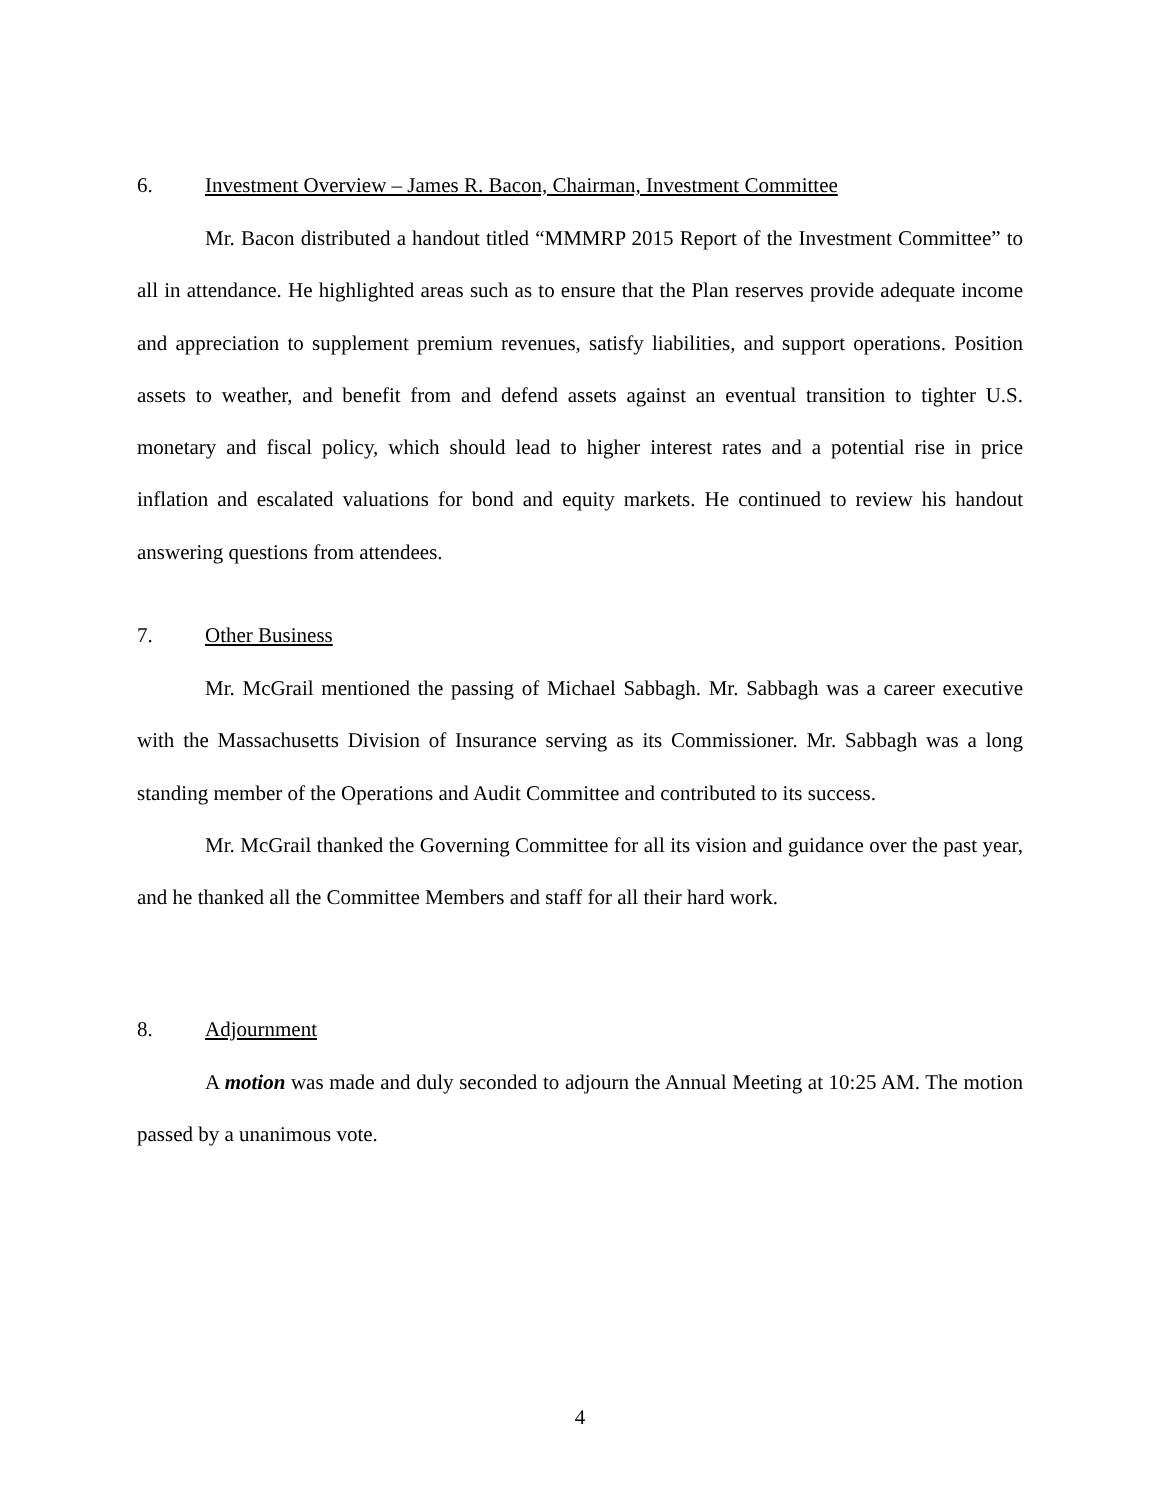6. Investment Overview – James R. Bacon, Chairman, Investment Committee
Mr. Bacon distributed a handout titled “MMMRP 2015 Report of the Investment Committee” to all in attendance. He highlighted areas such as to ensure that the Plan reserves provide adequate income and appreciation to supplement premium revenues, satisfy liabilities, and support operations. Position assets to weather, and benefit from and defend assets against an eventual transition to tighter U.S. monetary and fiscal policy, which should lead to higher interest rates and a potential rise in price inflation and escalated valuations for bond and equity markets. He continued to review his handout answering questions from attendees.
7. Other Business
Mr. McGrail mentioned the passing of Michael Sabbagh. Mr. Sabbagh was a career executive with the Massachusetts Division of Insurance serving as its Commissioner. Mr. Sabbagh was a long standing member of the Operations and Audit Committee and contributed to its success.
Mr. McGrail thanked the Governing Committee for all its vision and guidance over the past year, and he thanked all the Committee Members and staff for all their hard work.
8. Adjournment
A motion was made and duly seconded to adjourn the Annual Meeting at 10:25 AM. The motion passed by a unanimous vote.
4